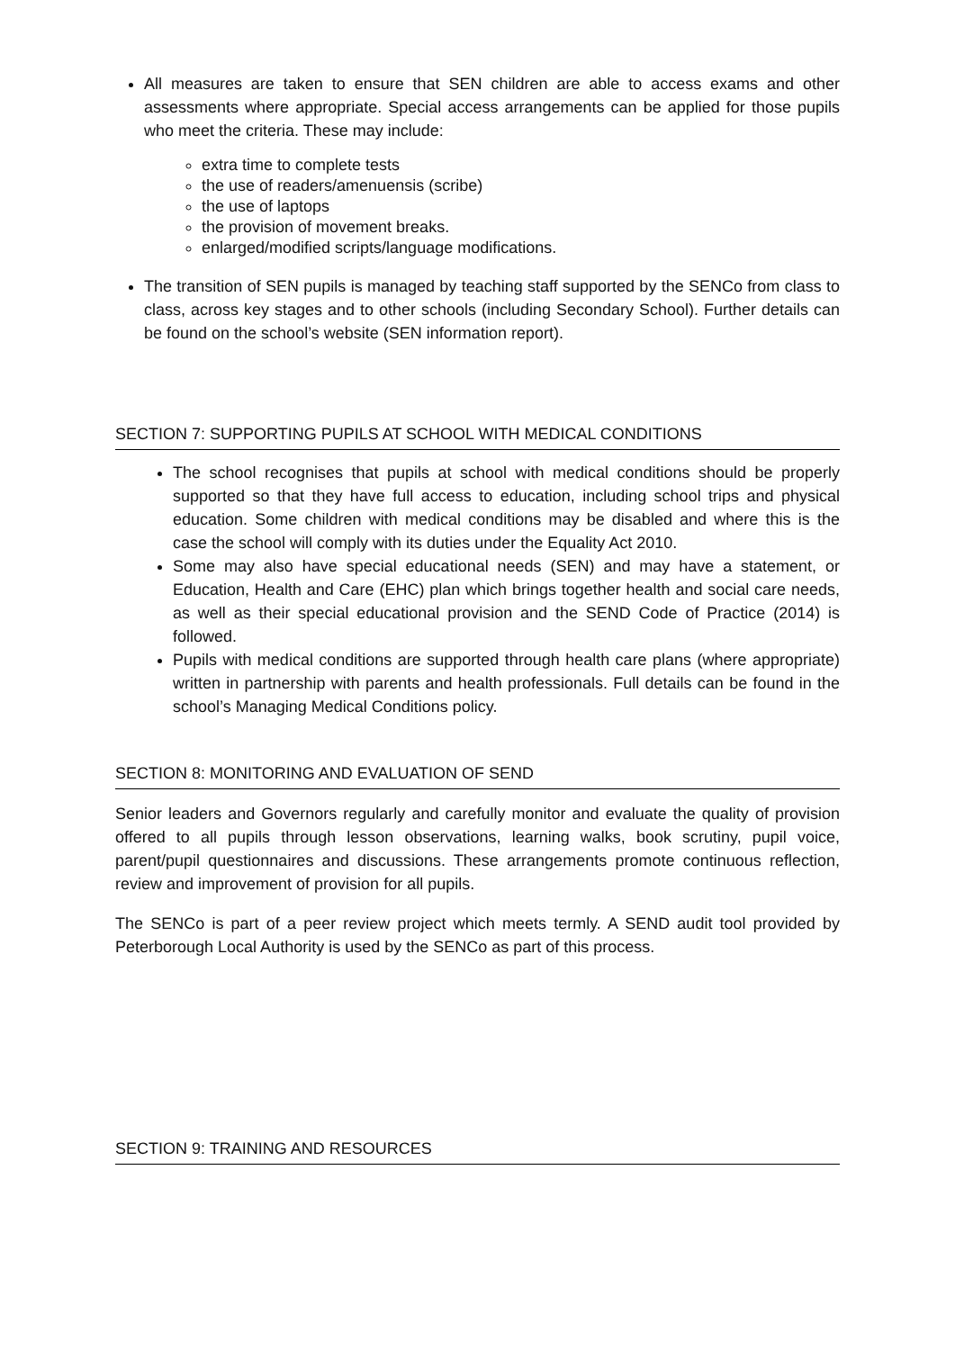All measures are taken to ensure that SEN children are able to access exams and other assessments where appropriate. Special access arrangements can be applied for those pupils who meet the criteria. These may include:
extra time to complete tests
the use of readers/amenuensis (scribe)
the use of laptops
the provision of movement breaks.
enlarged/modified scripts/language modifications.
The transition of SEN pupils is managed by teaching staff supported by the SENCo from class to class, across key stages and to other schools (including Secondary School). Further details can be found on the school’s website (SEN information report).
SECTION 7: SUPPORTING PUPILS AT SCHOOL WITH MEDICAL CONDITIONS
The school recognises that pupils at school with medical conditions should be properly supported so that they have full access to education, including school trips and physical education. Some children with medical conditions may be disabled and where this is the case the school will comply with its duties under the Equality Act 2010.
Some may also have special educational needs (SEN) and may have a statement, or Education, Health and Care (EHC) plan which brings together health and social care needs, as well as their special educational provision and the SEND Code of Practice (2014) is followed.
Pupils with medical conditions are supported through health care plans (where appropriate) written in partnership with parents and health professionals. Full details can be found in the school’s Managing Medical Conditions policy.
SECTION 8: MONITORING AND EVALUATION OF SEND
Senior leaders and Governors regularly and carefully monitor and evaluate the quality of provision offered to all pupils through lesson observations, learning walks, book scrutiny, pupil voice, parent/pupil questionnaires and discussions. These arrangements promote continuous reflection, review and improvement of provision for all pupils.
The SENCo is part of a peer review project which meets termly. A SEND audit tool provided by Peterborough Local Authority is used by the SENCo as part of this process.
SECTION 9: TRAINING AND RESOURCES